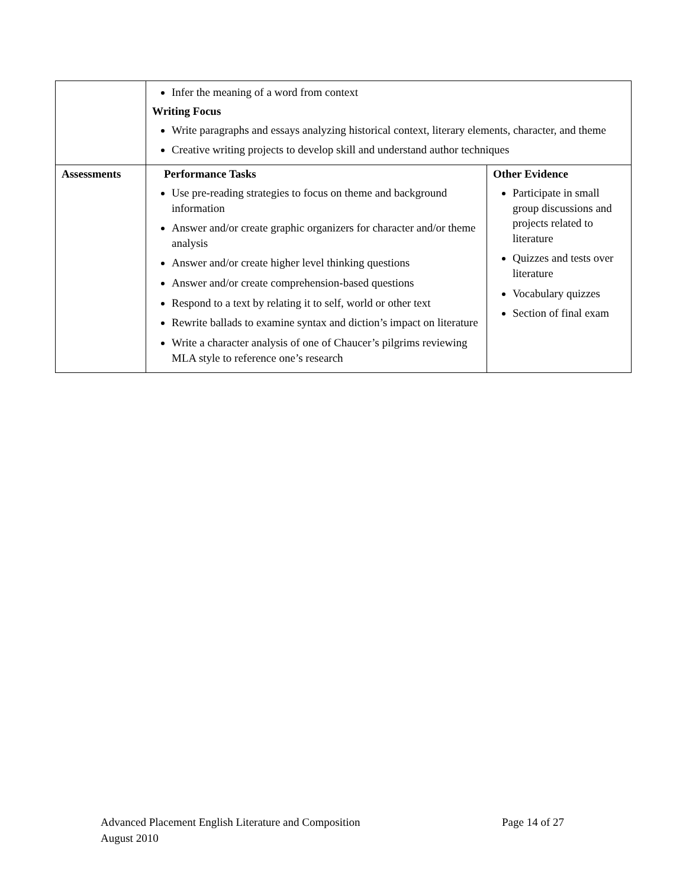| | Infer the meaning of a word from context Writing Focus Write paragraphs and essays analyzing historical context, literary elements, character, and theme Creative writing projects to develop skill and understand author techniques | |
| Assessments | Performance Tasks Use pre-reading strategies to focus on theme and background information Answer and/or create graphic organizers for character and/or theme analysis Answer and/or create higher level thinking questions Answer and/or create comprehension-based questions Respond to a text by relating it to self, world or other text Rewrite ballads to examine syntax and diction’s impact on literature Write a character analysis of one of Chaucer’s pilgrims reviewing MLA style to reference one’s research | Other Evidence Participate in small group discussions and projects related to literature Quizzes and tests over literature Vocabulary quizzes Section of final exam |
Advanced Placement English Literature and Composition Page 14 of 27
August 2010